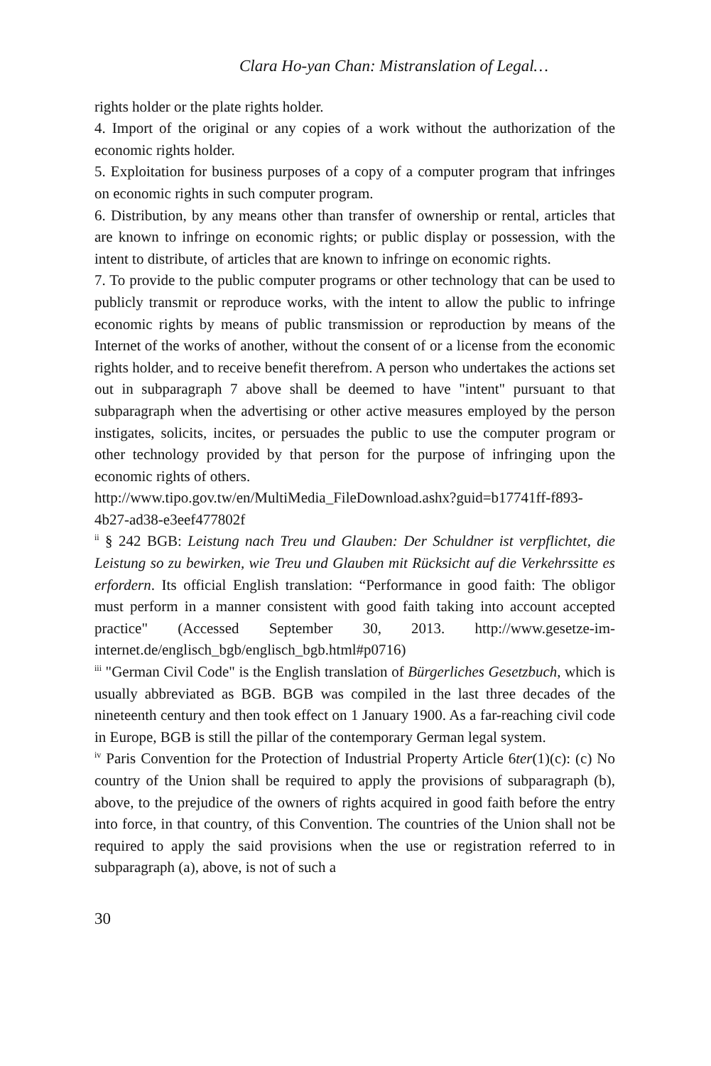Clara Ho-yan Chan: Mistranslation of Legal…
rights holder or the plate rights holder.
4. Import of the original or any copies of a work without the authorization of the economic rights holder.
5. Exploitation for business purposes of a copy of a computer program that infringes on economic rights in such computer program.
6. Distribution, by any means other than transfer of ownership or rental, articles that are known to infringe on economic rights; or public display or possession, with the intent to distribute, of articles that are known to infringe on economic rights.
7. To provide to the public computer programs or other technology that can be used to publicly transmit or reproduce works, with the intent to allow the public to infringe economic rights by means of public transmission or reproduction by means of the Internet of the works of another, without the consent of or a license from the economic rights holder, and to receive benefit therefrom. A person who undertakes the actions set out in subparagraph 7 above shall be deemed to have "intent" pursuant to that subparagraph when the advertising or other active measures employed by the person instigates, solicits, incites, or persuades the public to use the computer program or other technology provided by that person for the purpose of infringing upon the economic rights of others.
http://www.tipo.gov.tw/en/MultiMedia_FileDownload.ashx?guid=b17741ff-f893-4b27-ad38-e3eef477802f
<sup>ii</sup> § 242 BGB: Leistung nach Treu und Glauben: Der Schuldner ist verpflichtet, die Leistung so zu bewirken, wie Treu und Glauben mit Rücksicht auf die Verkehrssitte es erfordern. Its official English translation: “Performance in good faith: The obligor must perform in a manner consistent with good faith taking into account accepted practice" (Accessed September 30, 2013. http://www.gesetze-im-internet.de/englisch_bgb/englisch_bgb.html#p0716)
<sup>iii</sup> "German Civil Code" is the English translation of Bürgerliches Gesetzbuch, which is usually abbreviated as BGB. BGB was compiled in the last three decades of the nineteenth century and then took effect on 1 January 1900. As a far-reaching civil code in Europe, BGB is still the pillar of the contemporary German legal system.
<sup>iv</sup> Paris Convention for the Protection of Industrial Property Article 6ter(1)(c): (c) No country of the Union shall be required to apply the provisions of subparagraph (b), above, to the prejudice of the owners of rights acquired in good faith before the entry into force, in that country, of this Convention. The countries of the Union shall not be required to apply the said provisions when the use or registration referred to in subparagraph (a), above, is not of such a
30